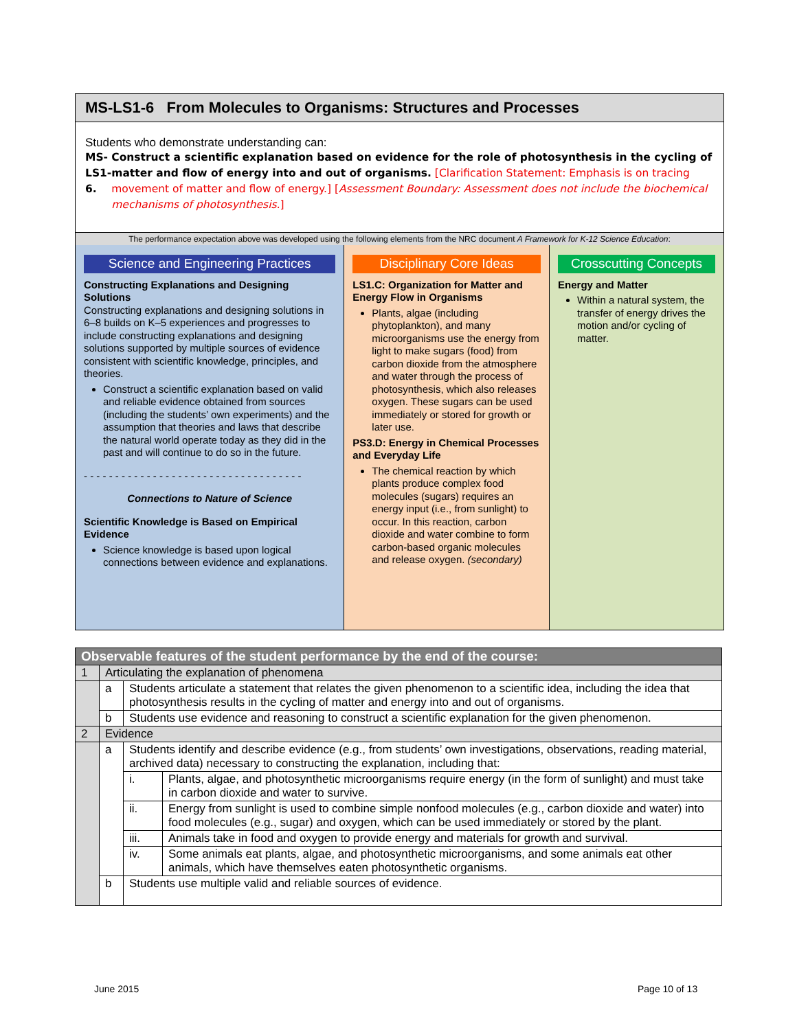MS-LS1-6 From Molecules to Organisms: Structures and Processes
Students who demonstrate understanding can:
MS-LS1-6. Construct a scientific explanation based on evidence for the role of photosynthesis in the cycling of matter and flow of energy into and out of organisms. [Clarification Statement: Emphasis is on tracing movement of matter and flow of energy.] [Assessment Boundary: Assessment does not include the biochemical mechanisms of photosynthesis.]
The performance expectation above was developed using the following elements from the NRC document A Framework for K-12 Science Education:
Science and Engineering Practices
Constructing Explanations and Designing Solutions
Constructing explanations and designing solutions in 6–8 builds on K–5 experiences and progresses to include constructing explanations and designing solutions supported by multiple sources of evidence consistent with scientific knowledge, principles, and theories.
Construct a scientific explanation based on valid and reliable evidence obtained from sources (including the students’ own experiments) and the assumption that theories and laws that describe the natural world operate today as they did in the past and will continue to do so in the future.
- - - - - - - - - - - - - - - - - - - - - - - - - - - - - - - - - - -
Connections to Nature of Science
Scientific Knowledge is Based on Empirical Evidence
Science knowledge is based upon logical connections between evidence and explanations.
Disciplinary Core Ideas
LS1.C: Organization for Matter and Energy Flow in Organisms
Plants, algae (including phytoplankton), and many microorganisms use the energy from light to make sugars (food) from carbon dioxide from the atmosphere and water through the process of photosynthesis, which also releases oxygen. These sugars can be used immediately or stored for growth or later use.
PS3.D: Energy in Chemical Processes and Everyday Life
The chemical reaction by which plants produce complex food molecules (sugars) requires an energy input (i.e., from sunlight) to occur. In this reaction, carbon dioxide and water combine to form carbon-based organic molecules and release oxygen. (secondary)
Crosscutting Concepts
Energy and Matter
Within a natural system, the transfer of energy drives the motion and/or cycling of matter.
| Observable features of the student performance by the end of the course: | | | |
| --- | --- | --- | --- |
| 1 | Articulating the explanation of phenomena | | |
| | a | Students articulate a statement that relates the given phenomenon to a scientific idea, including the idea that photosynthesis results in the cycling of matter and energy into and out of organisms. | |
| | b | Students use evidence and reasoning to construct a scientific explanation for the given phenomenon. | |
| 2 | Evidence | | |
| | a | Students identify and describe evidence (e.g., from students’ own investigations, observations, reading material, archived data) necessary to constructing the explanation, including that: | |
| | | i. | Plants, algae, and photosynthetic microorganisms require energy (in the form of sunlight) and must take in carbon dioxide and water to survive. |
| | | ii. | Energy from sunlight is used to combine simple nonfood molecules (e.g., carbon dioxide and water) into food molecules (e.g., sugar) and oxygen, which can be used immediately or stored by the plant. |
| | | iii. | Animals take in food and oxygen to provide energy and materials for growth and survival. |
| | | iv. | Some animals eat plants, algae, and photosynthetic microorganisms, and some animals eat other animals, which have themselves eaten photosynthetic organisms. |
| | b | Students use multiple valid and reliable sources of evidence. | |
June 2015 Page 10 of 13